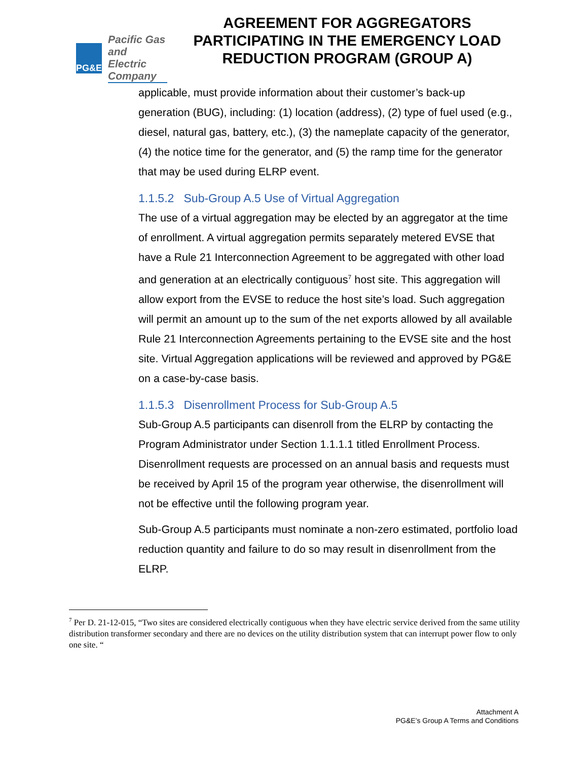PG&E
Pacific Gas and
Electric Company
AGREEMENT FOR AGGREGATORS PARTICIPATING IN THE EMERGENCY LOAD REDUCTION PROGRAM (GROUP A)
applicable, must provide information about their customer’s back-up generation (BUG), including: (1) location (address), (2) type of fuel used (e.g., diesel, natural gas, battery, etc.), (3) the nameplate capacity of the generator, (4) the notice time for the generator, and (5) the ramp time for the generator that may be used during ELRP event.
1.1.5.2 Sub-Group A.5 Use of Virtual Aggregation
The use of a virtual aggregation may be elected by an aggregator at the time of enrollment. A virtual aggregation permits separately metered EVSE that have a Rule 21 Interconnection Agreement to be aggregated with other load and generation at an electrically contiguous<sup>7</sup> host site. This aggregation will allow export from the EVSE to reduce the host site’s load. Such aggregation will permit an amount up to the sum of the net exports allowed by all available Rule 21 Interconnection Agreements pertaining to the EVSE site and the host site. Virtual Aggregation applications will be reviewed and approved by PG&E on a case-by-case basis.
1.1.5.3 Disenrollment Process for Sub-Group A.5
Sub-Group A.5 participants can disenroll from the ELRP by contacting the Program Administrator under Section 1.1.1.1 titled Enrollment Process. Disenrollment requests are processed on an annual basis and requests must be received by April 15 of the program year otherwise, the disenrollment will not be effective until the following program year.
Sub-Group A.5 participants must nominate a non-zero estimated, portfolio load reduction quantity and failure to do so may result in disenrollment from the ELRP.
<sup>7</sup> Per D. 21-12-015, “Two sites are considered electrically contiguous when they have electric service derived from the same utility distribution transformer secondary and there are no devices on the utility distribution system that can interrupt power flow to only one site. “
Attachment A
PG&E’s Group A Terms and Conditions